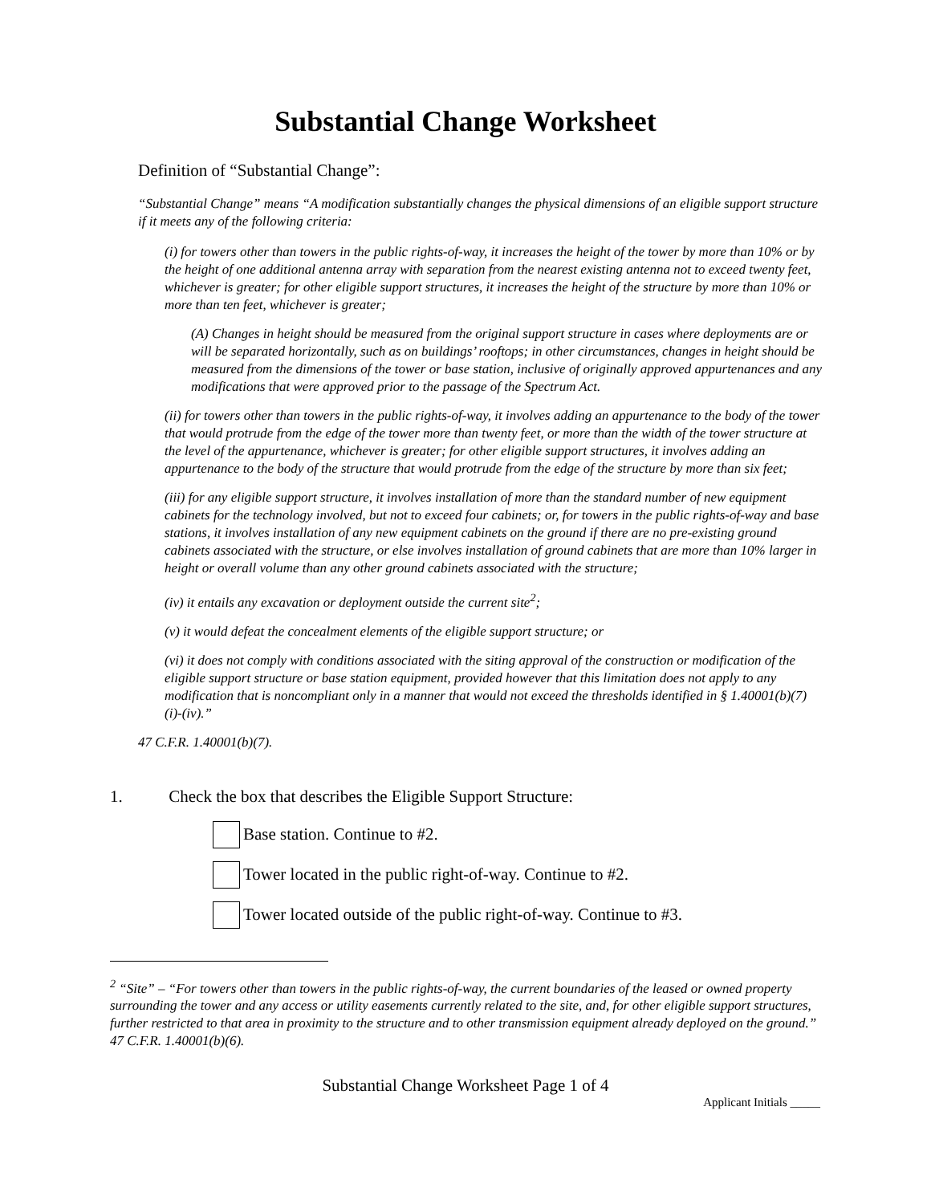Substantial Change Worksheet
Definition of “Substantial Change”:
“Substantial Change” means “A modification substantially changes the physical dimensions of an eligible support structure if it meets any of the following criteria:
(i) for towers other than towers in the public rights-of-way, it increases the height of the tower by more than 10% or by the height of one additional antenna array with separation from the nearest existing antenna not to exceed twenty feet, whichever is greater; for other eligible support structures, it increases the height of the structure by more than 10% or more than ten feet, whichever is greater;
(A) Changes in height should be measured from the original support structure in cases where deployments are or will be separated horizontally, such as on buildings’ rooftops; in other circumstances, changes in height should be measured from the dimensions of the tower or base station, inclusive of originally approved appurtenances and any modifications that were approved prior to the passage of the Spectrum Act.
(ii) for towers other than towers in the public rights-of-way, it involves adding an appurtenance to the body of the tower that would protrude from the edge of the tower more than twenty feet, or more than the width of the tower structure at the level of the appurtenance, whichever is greater; for other eligible support structures, it involves adding an appurtenance to the body of the structure that would protrude from the edge of the structure by more than six feet;
(iii) for any eligible support structure, it involves installation of more than the standard number of new equipment cabinets for the technology involved, but not to exceed four cabinets; or, for towers in the public rights-of-way and base stations, it involves installation of any new equipment cabinets on the ground if there are no pre-existing ground cabinets associated with the structure, or else involves installation of ground cabinets that are more than 10% larger in height or overall volume than any other ground cabinets associated with the structure;
(iv) it entails any excavation or deployment outside the current site<sup>2</sup>;
(v) it would defeat the concealment elements of the eligible support structure; or
(vi) it does not comply with conditions associated with the siting approval of the construction or modification of the eligible support structure or base station equipment, provided however that this limitation does not apply to any modification that is noncompliant only in a manner that would not exceed the thresholds identified in § 1.40001(b)(7)(i)-(iv).”
47 C.F.R. 1.40001(b)(7).
1. Check the box that describes the Eligible Support Structure:
Base station. Continue to #2.
Tower located in the public right-of-way. Continue to #2.
Tower located outside of the public right-of-way. Continue to #3.
<sup>2</sup> “Site” – “For towers other than towers in the public rights-of-way, the current boundaries of the leased or owned property surrounding the tower and any access or utility easements currently related to the site, and, for other eligible support structures, further restricted to that area in proximity to the structure and to other transmission equipment already deployed on the ground.” 47 C.F.R. 1.40001(b)(6).
Substantial Change Worksheet Page 1 of 4
Applicant Initials _____